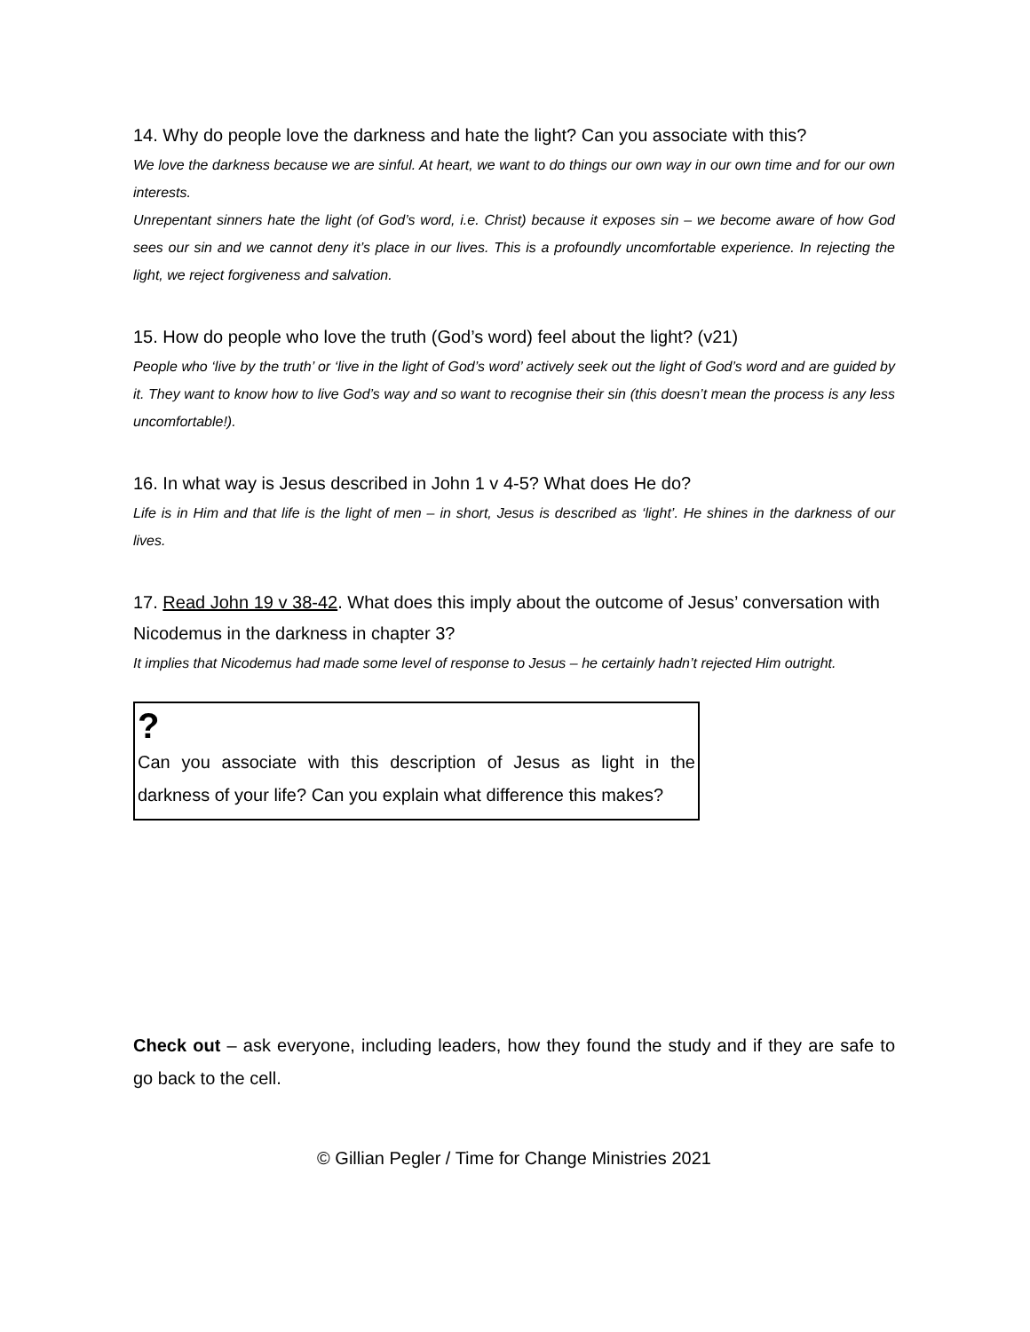14. Why do people love the darkness and hate the light? Can you associate with this?
We love the darkness because we are sinful. At heart, we want to do things our own way in our own time and for our own interests.
Unrepentant sinners hate the light (of God’s word, i.e. Christ) because it exposes sin – we become aware of how God sees our sin and we cannot deny it’s place in our lives. This is a profoundly uncomfortable experience. In rejecting the light, we reject forgiveness and salvation.
15. How do people who love the truth (God’s word) feel about the light? (v21)
People who ‘live by the truth’ or ‘live in the light of God’s word’ actively seek out the light of God’s word and are guided by it. They want to know how to live God’s way and so want to recognise their sin (this doesn’t mean the process is any less uncomfortable!).
16. In what way is Jesus described in John 1 v 4-5? What does He do?
Life is in Him and that life is the light of men – in short, Jesus is described as ‘light’. He shines in the darkness of our lives.
17. Read John 19 v 38-42. What does this imply about the outcome of Jesus’ conversation with Nicodemus in the darkness in chapter 3?
It implies that Nicodemus had made some level of response to Jesus – he certainly hadn’t rejected Him outright.
?
Can you associate with this description of Jesus as light in the darkness of your life? Can you explain what difference this makes?
Check out – ask everyone, including leaders, how they found the study and if they are safe to go back to the cell.
© Gillian Pegler / Time for Change Ministries 2021